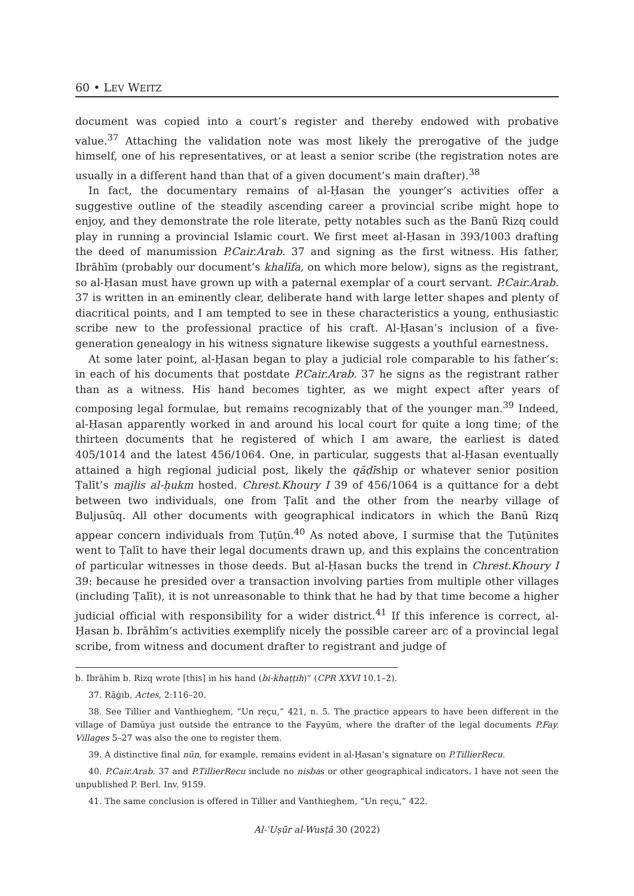60 • LEV WEITZ
document was copied into a court’s register and thereby endowed with probative value.<sup>37</sup> Attaching the validation note was most likely the prerogative of the judge himself, one of his representatives, or at least a senior scribe (the registration notes are usually in a different hand than that of a given document’s main drafter).<sup>38</sup>
In fact, the documentary remains of al-Ḥasan the younger’s activities offer a suggestive outline of the steadily ascending career a provincial scribe might hope to enjoy, and they demonstrate the role literate, petty notables such as the Banū Rizq could play in running a provincial Islamic court. We first meet al-Ḥasan in 393/1003 drafting the deed of manumission P.Cair.Arab. 37 and signing as the first witness. His father, Ibrāhīm (probably our document’s khalīfa, on which more below), signs as the registrant, so al-Ḥasan must have grown up with a paternal exemplar of a court servant. P.Cair.Arab. 37 is written in an eminently clear, deliberate hand with large letter shapes and plenty of diacritical points, and I am tempted to see in these characteristics a young, enthusiastic scribe new to the professional practice of his craft. Al-Ḥasan’s inclusion of a five-generation genealogy in his witness signature likewise suggests a youthful earnestness.
At some later point, al-Ḥasan began to play a judicial role comparable to his father’s: in each of his documents that postdate P.Cair.Arab. 37 he signs as the registrant rather than as a witness. His hand becomes tighter, as we might expect after years of composing legal formulae, but remains recognizably that of the younger man.<sup>39</sup> Indeed, al-Ḥasan apparently worked in and around his local court for quite a long time; of the thirteen documents that he registered of which I am aware, the earliest is dated 405/1014 and the latest 456/1064. One, in particular, suggests that al-Ḥasan eventually attained a high regional judicial post, likely the qāḍīship or whatever senior position Ṭalīt’s majlis al-ḥukm hosted. Chrest.Khoury I 39 of 456/1064 is a quittance for a debt between two individuals, one from Ṭalīt and the other from the nearby village of Buljusūq. All other documents with geographical indicators in which the Banū Rizq appear concern individuals from Ṭuṭūn.<sup>40</sup> As noted above, I surmise that the Ṭuṭūnites went to Ṭalīt to have their legal documents drawn up, and this explains the concentration of particular witnesses in those deeds. But al-Ḥasan bucks the trend in Chrest.Khoury I 39: because he presided over a transaction involving parties from multiple other villages (including Ṭalīt), it is not unreasonable to think that he had by that time become a higher judicial official with responsibility for a wider district.<sup>41</sup> If this inference is correct, al-Ḥasan b. Ibrāhīm’s activities exemplify nicely the possible career arc of a provincial legal scribe, from witness and document drafter to registrant and judge of
b. Ibrāhīm b. Rizq wrote [this] in his hand (bi-khaṭṭih)” (CPR XXVI 10.1–2).
37. Rāġib, Actes, 2:116–20.
38. See Tillier and Vanthieghem, “Un reçu,” 421, n. 5. The practice appears to have been different in the village of Damūya just outside the entrance to the Fayyūm, where the drafter of the legal documents P.Fay. Villages 5–27 was also the one to register them.
39. A distinctive final nūn, for example, remains evident in al-Ḥasan’s signature on P.TillierRecu.
40. P.Cair.Arab. 37 and P.TillierRecu include no nisbas or other geographical indicators. I have not seen the unpublished P. Berl. Inv. 9159.
41. The same conclusion is offered in Tillier and Vanthieghem, “Un reçu,” 422.
Al-ʿUṣūr al-Wusṭā 30 (2022)